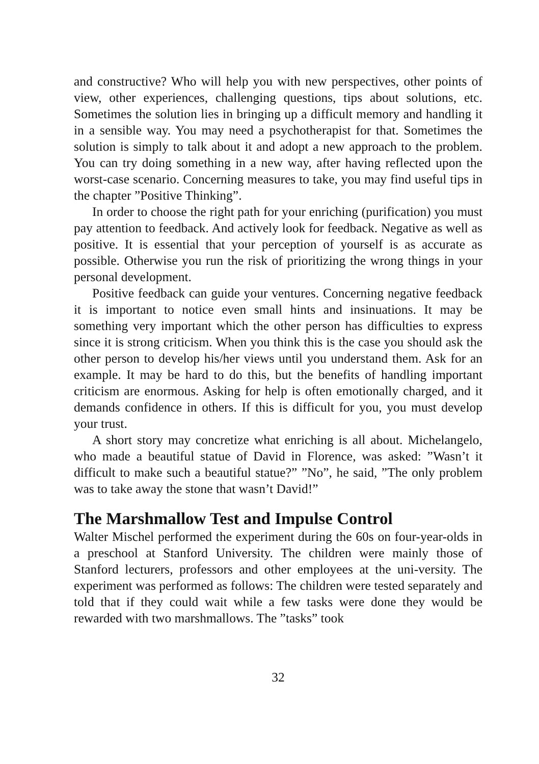and constructive? Who will help you with new perspectives, other points of view, other experiences, challenging questions, tips about solutions, etc. Sometimes the solution lies in bringing up a difficult memory and handling it in a sensible way. You may need a psychotherapist for that. Sometimes the solution is simply to talk about it and adopt a new approach to the problem. You can try doing something in a new way, after having reflected upon the worst-case scenario. Concerning measures to take, you may find useful tips in the chapter ”Positive Thinking”.
In order to choose the right path for your enriching (purification) you must pay attention to feedback. And actively look for feedback. Negative as well as positive. It is essential that your perception of yourself is as accurate as possible. Otherwise you run the risk of prioritizing the wrong things in your personal development.
Positive feedback can guide your ventures. Concerning negative feedback it is important to notice even small hints and insinuations. It may be something very important which the other person has difficulties to express since it is strong criticism. When you think this is the case you should ask the other person to develop his/her views until you understand them. Ask for an example. It may be hard to do this, but the benefits of handling important criticism are enormous. Asking for help is often emotionally charged, and it demands confidence in others. If this is difficult for you, you must develop your trust.
A short story may concretize what enriching is all about. Michelangelo, who made a beautiful statue of David in Florence, was asked: ”Wasn’t it difficult to make such a beautiful statue?” ”No”, he said, ”The only problem was to take away the stone that wasn’t David!”
The Marshmallow Test and Impulse Control
Walter Mischel performed the experiment during the 60s on four-year-olds in a preschool at Stanford University. The children were mainly those of Stanford lecturers, professors and other employees at the uni-versity. The experiment was performed as follows: The children were tested separately and told that if they could wait while a few tasks were done they would be rewarded with two marshmallows. The ”tasks” took
32